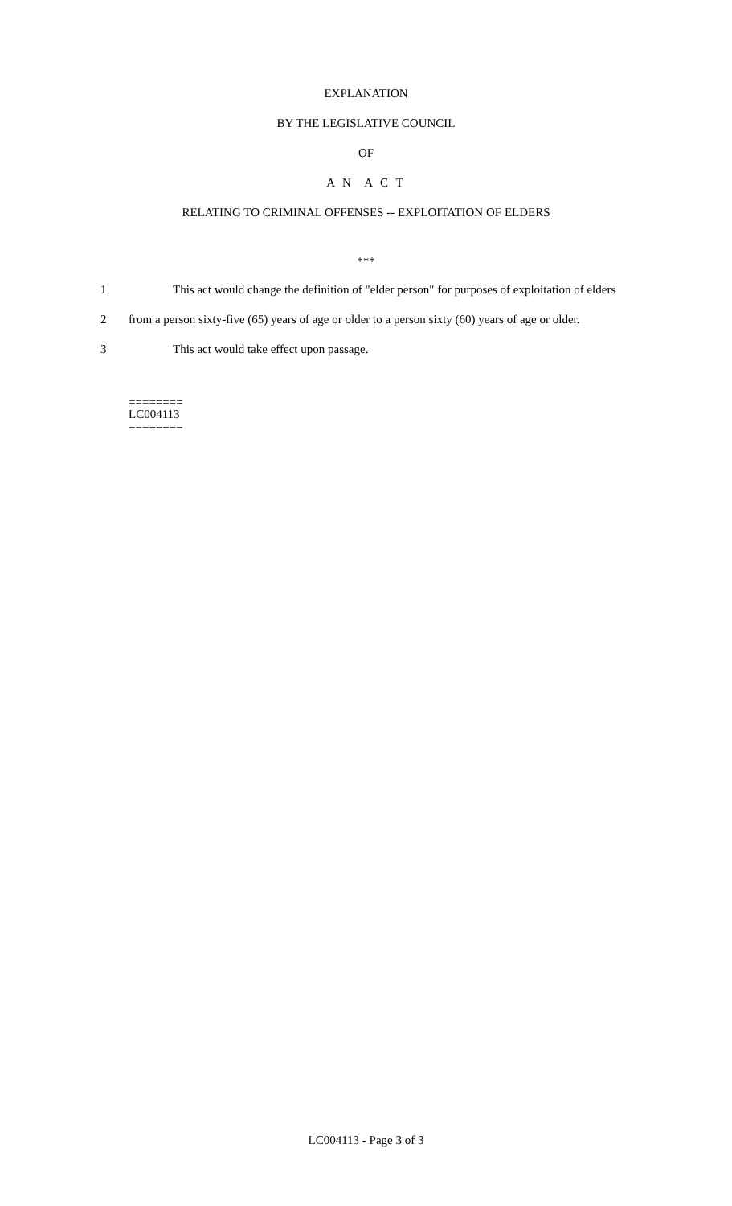EXPLANATION
BY THE LEGISLATIVE COUNCIL
OF
A N A C T
RELATING TO CRIMINAL OFFENSES -- EXPLOITATION OF ELDERS
***
1 This act would change the definition of "elder person" for purposes of exploitation of elders
2 from a person sixty-five (65) years of age or older to a person sixty (60) years of age or older.
3 This act would take effect upon passage.
========
LC004113
========
LC004113 - Page 3 of 3